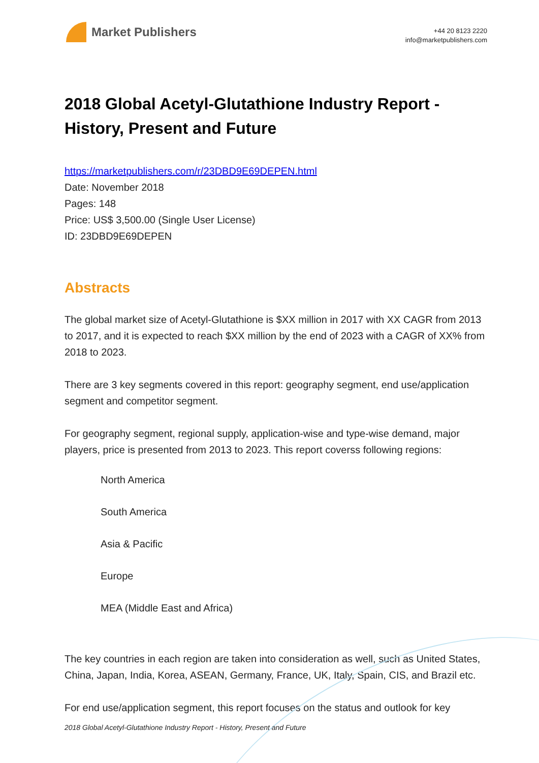Market Publishers
+44 20 8123 2220
info@marketpublishers.com
2018 Global Acetyl-Glutathione Industry Report - History, Present and Future
https://marketpublishers.com/r/23DBD9E69DEPEN.html
Date: November 2018
Pages: 148
Price: US$ 3,500.00 (Single User License)
ID: 23DBD9E69DEPEN
Abstracts
The global market size of Acetyl-Glutathione is $XX million in 2017 with XX CAGR from 2013 to 2017, and it is expected to reach $XX million by the end of 2023 with a CAGR of XX% from 2018 to 2023.
There are 3 key segments covered in this report: geography segment, end use/application segment and competitor segment.
For geography segment, regional supply, application-wise and type-wise demand, major players, price is presented from 2013 to 2023. This report coverss following regions:
North America
South America
Asia & Pacific
Europe
MEA (Middle East and Africa)
The key countries in each region are taken into consideration as well, such as United States, China, Japan, India, Korea, ASEAN, Germany, France, UK, Italy, Spain, CIS, and Brazil etc.
For end use/application segment, this report focuses on the status and outlook for key
2018 Global Acetyl-Glutathione Industry Report - History, Present and Future